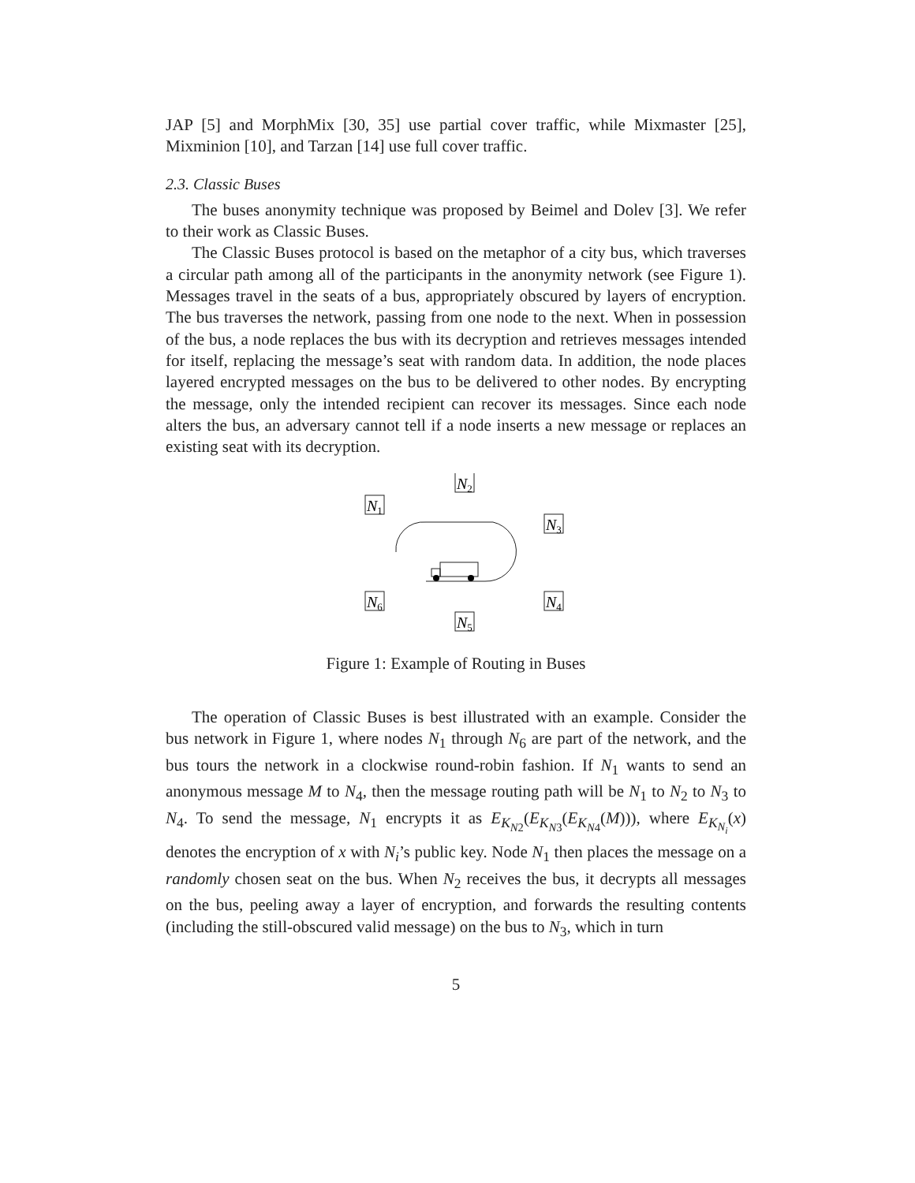JAP [5] and MorphMix [30, 35] use partial cover traffic, while Mixmaster [25], Mixminion [10], and Tarzan [14] use full cover traffic.
2.3. Classic Buses
The buses anonymity technique was proposed by Beimel and Dolev [3]. We refer to their work as Classic Buses.
The Classic Buses protocol is based on the metaphor of a city bus, which traverses a circular path among all of the participants in the anonymity network (see Figure 1). Messages travel in the seats of a bus, appropriately obscured by layers of encryption. The bus traverses the network, passing from one node to the next. When in possession of the bus, a node replaces the bus with its decryption and retrieves messages intended for itself, replacing the message’s seat with random data. In addition, the node places layered encrypted messages on the bus to be delivered to other nodes. By encrypting the message, only the intended recipient can recover its messages. Since each node alters the bus, an adversary cannot tell if a node inserts a new message or replaces an existing seat with its decryption.
N1
N2
N3
N4
N5
N6
Figure 1: Example of Routing in Buses
The operation of Classic Buses is best illustrated with an example. Consider the bus network in Figure 1, where nodes N<sub>1</sub> through N<sub>6</sub> are part of the network, and the bus tours the network in a clockwise round-robin fashion. If N<sub>1</sub> wants to send an anonymous message M to N<sub>4</sub>, then the message routing path will be N<sub>1</sub> to N<sub>2</sub> to N<sub>3</sub> to N<sub>4</sub>. To send the message, N<sub>1</sub> encrypts it as E<sub>K<sub>N2</sub></sub>(E<sub>K<sub>N3</sub></sub>(E<sub>K<sub>N4</sub></sub>(M))), where E<sub>K<sub>N<sub>i</sub></sub></sub>(x) denotes the encryption of x with N<sub>i</sub>’s public key. Node N<sub>1</sub> then places the message on a randomly chosen seat on the bus. When N<sub>2</sub> receives the bus, it decrypts all messages on the bus, peeling away a layer of encryption, and forwards the resulting contents (including the still-obscured valid message) on the bus to N<sub>3</sub>, which in turn
5